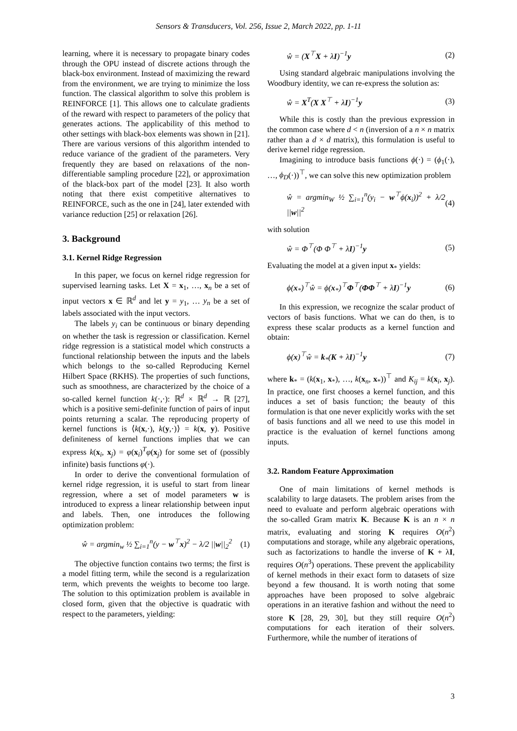Sensors & Transducers, Vol. 256, Issue 2, March 2022, pp. 1-11
learning, where it is necessary to propagate binary codes through the OPU instead of discrete actions through the black-box environment. Instead of maximizing the reward from the environment, we are trying to minimize the loss function. The classical algorithm to solve this problem is REINFORCE [1]. This allows one to calculate gradients of the reward with respect to parameters of the policy that generates actions. The applicability of this method to other settings with black-box elements was shown in [21]. There are various versions of this algorithm intended to reduce variance of the gradient of the parameters. Very frequently they are based on relaxations of the non-differentiable sampling procedure [22], or approximation of the black-box part of the model [23]. It also worth noting that there exist competitive alternatives to REINFORCE, such as the one in [24], later extended with variance reduction [25] or relaxation [26].
3. Background
3.1. Kernel Ridge Regression
In this paper, we focus on kernel ridge regression for supervised learning tasks. Let X = x<sub>1</sub>, …, x<sub>n</sub> be a set of input vectors x ∈ ℝ<sup>d</sup> and let y = y<sub>1</sub>, … y<sub>n</sub> be a set of labels associated with the input vectors.
The labels y<sub>i</sub> can be continuous or binary depending on whether the task is regression or classification. Kernel ridge regression is a statistical model which constructs a functional relationship between the inputs and the labels which belongs to the so-called Reproducing Kernel Hilbert Space (RKHS). The properties of such functions, such as smoothness, are characterized by the choice of a so-called kernel function k(·,·): ℝ<sup>d</sup> × ℝ<sup>d</sup> → ℝ [27], which is a positive semi-definite function of pairs of input points returning a scalar. The reproducing property of kernel functions is ⟨k(x,·), k(y,·)⟩ = k(x, y). Positive definiteness of kernel functions implies that we can express k(x<sub>i</sub>, x<sub>j</sub>) = φ(x<sub>i</sub>)<sup>T</sup>φ(x<sub>j</sub>) for some set of (possibly infinite) basis functions φ(·).
In order to derive the conventional formulation of kernel ridge regression, it is useful to start from linear regression, where a set of model parameters w is introduced to express a linear relationship between input and labels. Then, one introduces the following optimization problem:
ŵ = argmin<sub>w</sub> ½ ∑<sub>i=1</sub><sup>n</sup>(y − w<sup>⊤</sup>x)<sup>2</sup> − λ/2 ||w||<sub>2</sub><sup>2</sup> (1)
The objective function contains two terms; the first is a model fitting term, while the second is a regularization term, which prevents the weights to become too large. The solution to this optimization problem is available in closed form, given that the objective is quadratic with respect to the parameters, yielding:
ŵ = (X<sup>⊤</sup>X + λI)<sup>−1</sup>y (2)
Using standard algebraic manipulations involving the Woodbury identity, we can re-express the solution as:
ŵ = X<sup>T</sup>(X X<sup>⊤</sup> + λI)<sup>−1</sup>y (3)
While this is costly than the previous expression in the common case where d < n (inversion of a n × n matrix rather than a d × d matrix), this formulation is useful to derive kernel ridge regression.
Imagining to introduce basis functions ϕ(·) = (ϕ<sub>1</sub>(·), …, ϕ<sub>D</sub>(·))<sup>⊤</sup>, we can solve this new optimization problem
ŵ = argmin<sub>W</sub> ½ ∑<sub>i=1</sub><sup>n</sup>(y<sub>i</sub> − w<sup>⊤</sup>ϕ(x<sub>i</sub>))<sup>2</sup> + λ/2 ||w||<sup>2</sup> (4)
with solution
ŵ = Φ<sup>⊤</sup>(Φ Φ<sup>⊤</sup> + λI)<sup>−1</sup>y (5)
Evaluating the model at a given input x<sub>*</sub> yields:
ϕ(x<sub>*</sub>)<sup>⊤</sup>ŵ = ϕ(x<sub>*</sub>)<sup>⊤</sup>Φ<sup>⊤</sup>(ΦΦ<sup>⊤</sup> + λI)<sup>−1</sup>y (6)
In this expression, we recognize the scalar product of vectors of basis functions. What we can do then, is to express these scalar products as a kernel function and obtain:
ϕ(x)<sup>⊤</sup>ŵ = k<sub>*</sub>(K + λI)<sup>−1</sup>y (7)
where k<sub>*</sub> = (k(x<sub>1</sub>, x<sub>*</sub>), …, k(x<sub>n</sub>, x<sub>*</sub>))<sup>⊤</sup> and K<sub>ij</sub> = k(x<sub>i</sub>, x<sub>j</sub>). In practice, one first chooses a kernel function, and this induces a set of basis function; the beauty of this formulation is that one never explicitly works with the set of basis functions and all we need to use this model in practice is the evaluation of kernel functions among inputs.
3.2. Random Feature Approximation
One of main limitations of kernel methods is scalability to large datasets. The problem arises from the need to evaluate and perform algebraic operations with the so-called Gram matrix K. Because K is an n × n matrix, evaluating and storing K requires O(n<sup>2</sup>) computations and storage, while any algebraic operations, such as factorizations to handle the inverse of K + λI, requires O(n<sup>3</sup>) operations. These prevent the applicability of kernel methods in their exact form to datasets of size beyond a few thousand. It is worth noting that some approaches have been proposed to solve algebraic operations in an iterative fashion and without the need to store K [28, 29, 30], but they still require O(n<sup>2</sup>) computations for each iteration of their solvers. Furthermore, while the number of iterations of
3